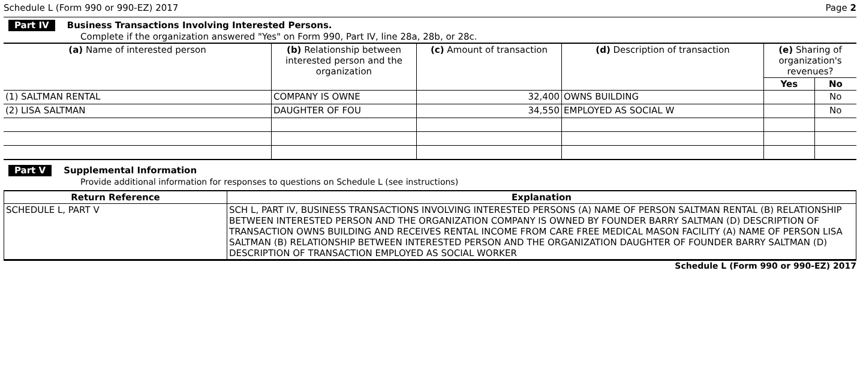Schedule L (Form 990 or 990-EZ) 2017 Page 2
Part IV Business Transactions Involving Interested Persons.
Complete if the organization answered "Yes" on Form 990, Part IV, line 28a, 28b, or 28c.
| (a) Name of interested person | (b) Relationship between interested person and the organization | (c) Amount of transaction | (d) Description of transaction | (e) Sharing of organization's revenues? | |
| --- | --- | --- | --- | --- | --- |
| | | | | Yes | No |
| (1) SALTMAN RENTAL | COMPANY IS OWNE | 32,400 | OWNS BUILDING | | No |
| (2) LISA SALTMAN | DAUGHTER OF FOU | 34,550 | EMPLOYED AS SOCIAL W | | No |
Part V Supplemental Information
Provide additional information for responses to questions on Schedule L (see instructions)
| Return Reference | Explanation |
| --- | --- |
| SCHEDULE L, PART V | SCH L, PART IV, BUSINESS TRANSACTIONS INVOLVING INTERESTED PERSONS (A) NAME OF PERSON SALTMAN RENTAL (B) RELATIONSHIP BETWEEN INTERESTED PERSON AND THE ORGANIZATION COMPANY IS OWNED BY FOUNDER BARRY SALTMAN (D) DESCRIPTION OF TRANSACTION OWNS BUILDING AND RECEIVES RENTAL INCOME FROM CARE FREE MEDICAL MASON FACILITY (A) NAME OF PERSON LISA SALTMAN (B) RELATIONSHIP BETWEEN INTERESTED PERSON AND THE ORGANIZATION DAUGHTER OF FOUNDER BARRY SALTMAN (D) DESCRIPTION OF TRANSACTION EMPLOYED AS SOCIAL WORKER |
Schedule L (Form 990 or 990-EZ) 2017